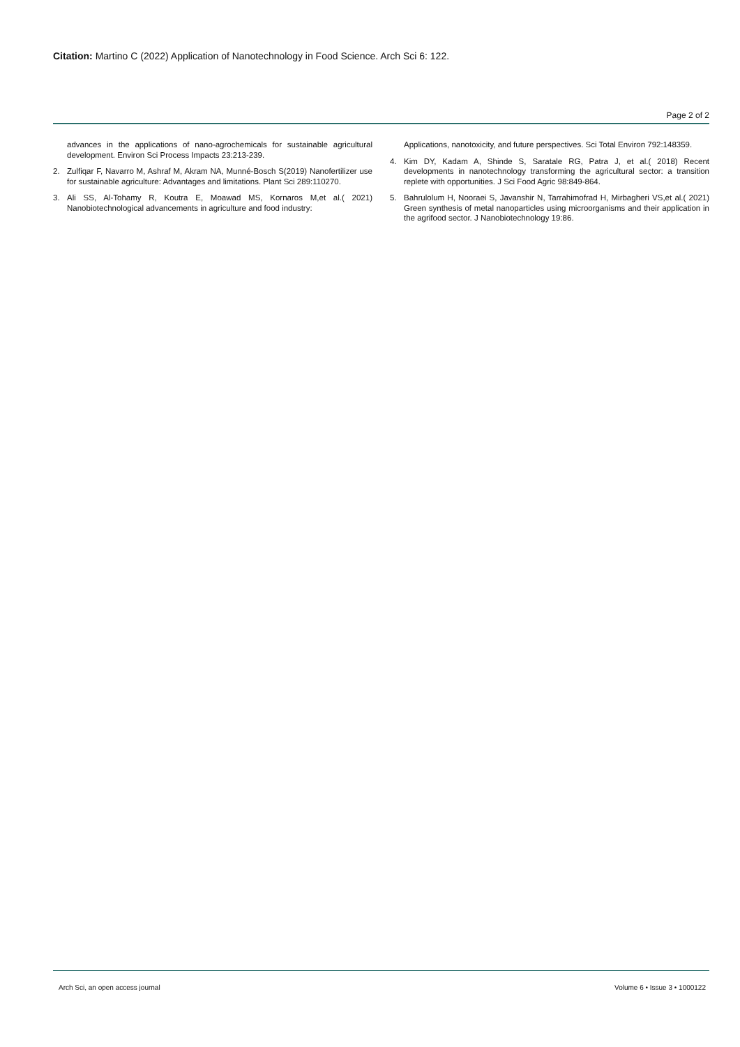Citation: Martino C (2022) Application of Nanotechnology in Food Science. Arch Sci 6: 122.
Page 2 of 2
advances in the applications of nano-agrochemicals for sustainable agricultural development. Environ Sci Process Impacts 23:213-239.
2. Zulfiqar F, Navarro M, Ashraf M, Akram NA, Munné-Bosch S(2019) Nanofertilizer use for sustainable agriculture: Advantages and limitations. Plant Sci 289:110270.
3. Ali SS, Al-Tohamy R, Koutra E, Moawad MS, Kornaros M,et al.( 2021) Nanobiotechnological advancements in agriculture and food industry:
Applications, nanotoxicity, and future perspectives. Sci Total Environ 792:148359.
4. Kim DY, Kadam A, Shinde S, Saratale RG, Patra J, et al.( 2018) Recent developments in nanotechnology transforming the agricultural sector: a transition replete with opportunities. J Sci Food Agric 98:849-864.
5. Bahrulolum H, Nooraei S, Javanshir N, Tarrahimofrad H, Mirbagheri VS,et al.( 2021) Green synthesis of metal nanoparticles using microorganisms and their application in the agrifood sector. J Nanobiotechnology 19:86.
Arch Sci, an open access journal Volume 6 • Issue 3 • 1000122